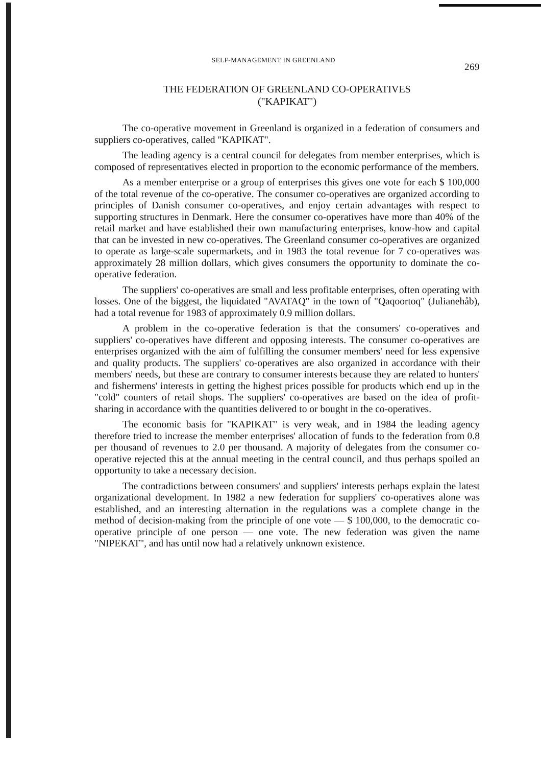SELF-MANAGEMENT IN GREENLAND 269
THE FEDERATION OF GREENLAND CO-OPERATIVES
("KAPIKAT")
The co-operative movement in Greenland is organized in a federation of consumers and suppliers co-operatives, called "KAPIKAT".
The leading agency is a central council for delegates from member enterprises, which is composed of representatives elected in proportion to the economic performance of the members.
As a member enterprise or a group of enterprises this gives one vote for each $ 100,000 of the total revenue of the co-operative. The consumer co-operatives are organized according to principles of Danish consumer co-operatives, and enjoy certain advantages with respect to supporting structures in Denmark. Here the consumer co-operatives have more than 40% of the retail market and have established their own manufacturing enterprises, know-how and capital that can be invested in new co-operatives. The Greenland consumer co-operatives are organized to operate as large-scale supermarkets, and in 1983 the total revenue for 7 co-operatives was approximately 28 million dollars, which gives consumers the opportunity to dominate the co-operative federation.
The suppliers' co-operatives are small and less profitable enterprises, often operating with losses. One of the biggest, the liquidated "AVATAQ" in the town of "Qaqoortoq" (Julianehåb), had a total revenue for 1983 of approximately 0.9 million dollars.
A problem in the co-operative federation is that the consumers' co-operatives and suppliers' co-operatives have different and opposing interests. The consumer co-operatives are enterprises organized with the aim of fulfilling the consumer members' need for less expensive and quality products. The suppliers' co-operatives are also organized in accordance with their members' needs, but these are contrary to consumer interests because they are related to hunters' and fishermens' interests in getting the highest prices possible for products which end up in the "cold" counters of retail shops. The suppliers' co-operatives are based on the idea of profit-sharing in accordance with the quantities delivered to or bought in the co-operatives.
The economic basis for "KAPIKAT" is very weak, and in 1984 the leading agency therefore tried to increase the member enterprises' allocation of funds to the federation from 0.8 per thousand of revenues to 2.0 per thousand. A majority of delegates from the consumer co-operative rejected this at the annual meeting in the central council, and thus perhaps spoiled an opportunity to take a necessary decision.
The contradictions between consumers' and suppliers' interests perhaps explain the latest organizational development. In 1982 a new federation for suppliers' co-operatives alone was established, and an interesting alternation in the regulations was a complete change in the method of decision-making from the principle of one vote — $ 100,000, to the democratic co-operative principle of one person — one vote. The new federation was given the name "NIPEKAT", and has until now had a relatively unknown existence.